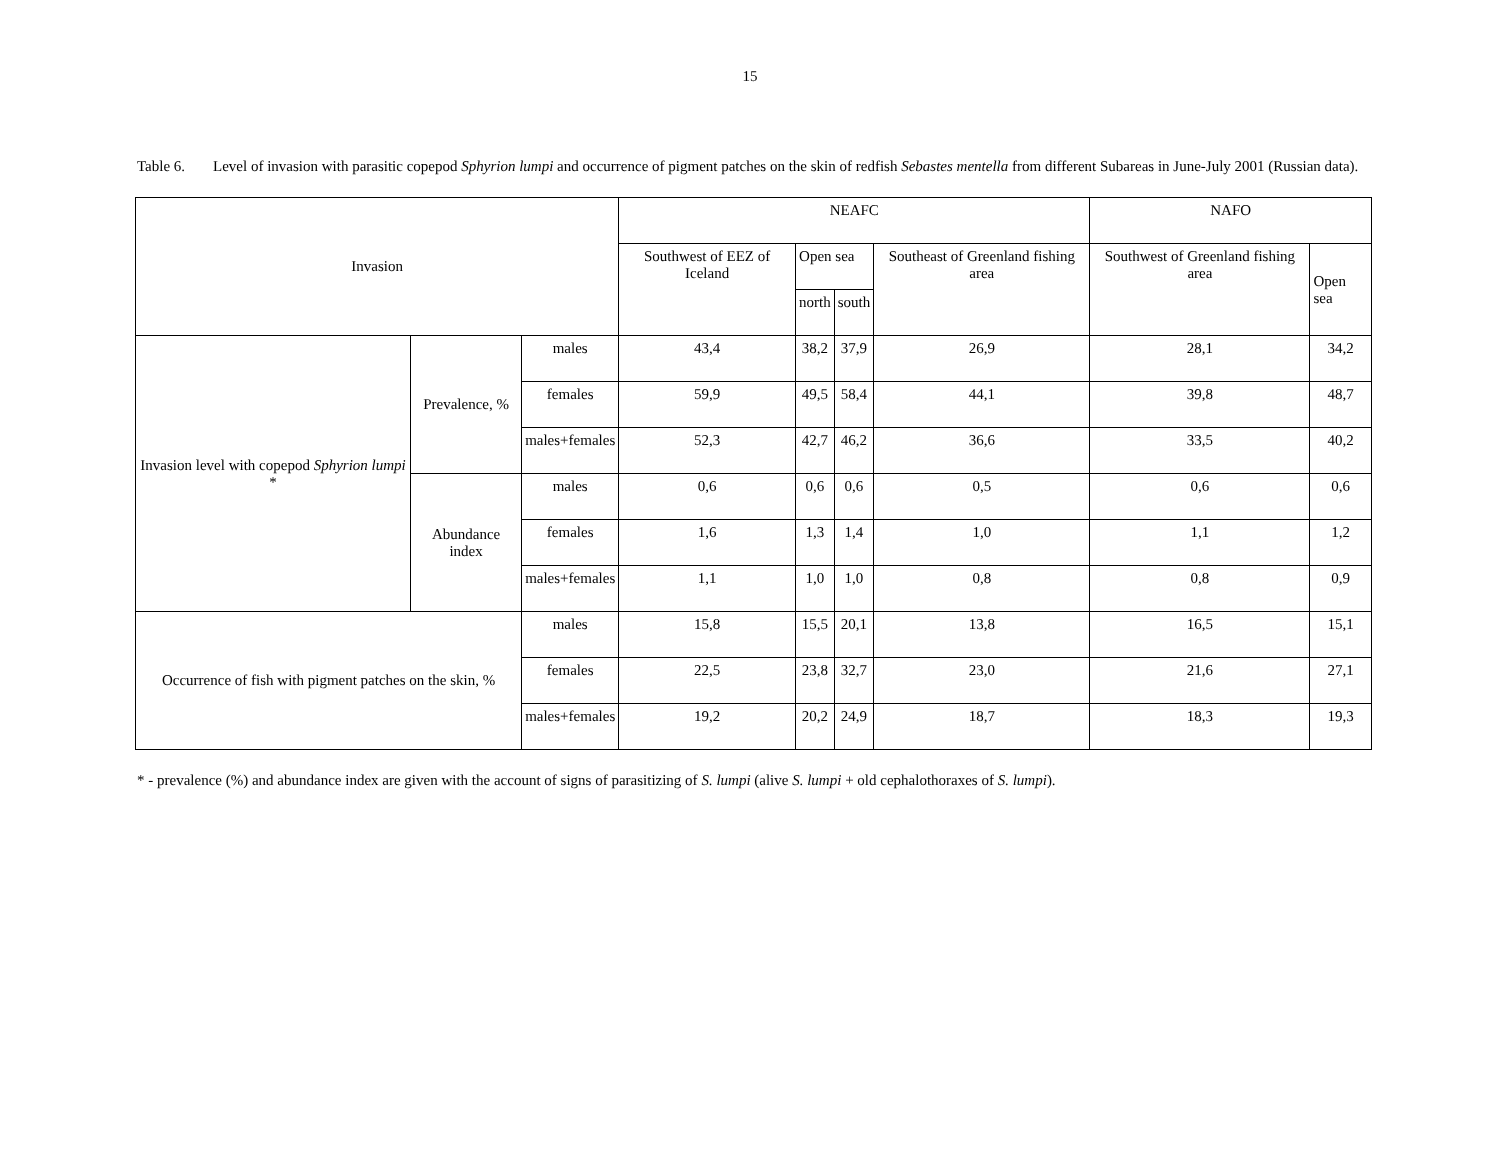15
Table 6. Level of invasion with parasitic copepod Sphyrion lumpi and occurrence of pigment patches on the skin of redfish Sebastes mentella from different Subareas in June-July 2001 (Russian data).
| Invasion | | | NEAFC | | | | NAFO | |
| --- | --- | --- | --- | --- | --- | --- | --- | --- |
| | | | Southwest of EEZ of Iceland | Open sea | | Southeast of Greenland fishing area | Southwest of Greenland fishing area | Open sea |
| | | | | north | south | | | |
| Invasion level with copepod Sphyrion lumpi * | Prevalence, % | males | 43,4 | 38,2 | 37,9 | 26,9 | 28,1 | 34,2 |
| | | females | 59,9 | 49,5 | 58,4 | 44,1 | 39,8 | 48,7 |
| | | males+females | 52,3 | 42,7 | 46,2 | 36,6 | 33,5 | 40,2 |
| | Abundance index | males | 0,6 | 0,6 | 0,6 | 0,5 | 0,6 | 0,6 |
| | | females | 1,6 | 1,3 | 1,4 | 1,0 | 1,1 | 1,2 |
| | | males+females | 1,1 | 1,0 | 1,0 | 0,8 | 0,8 | 0,9 |
| Occurrence of fish with pigment patches on the skin, % | | males | 15,8 | 15,5 | 20,1 | 13,8 | 16,5 | 15,1 |
| | | females | 22,5 | 23,8 | 32,7 | 23,0 | 21,6 | 27,1 |
| | | males+females | 19,2 | 20,2 | 24,9 | 18,7 | 18,3 | 19,3 |
* - prevalence (%) and abundance index are given with the account of signs of parasitizing of S. lumpi (alive S. lumpi + old cephalothoraxes of S. lumpi).